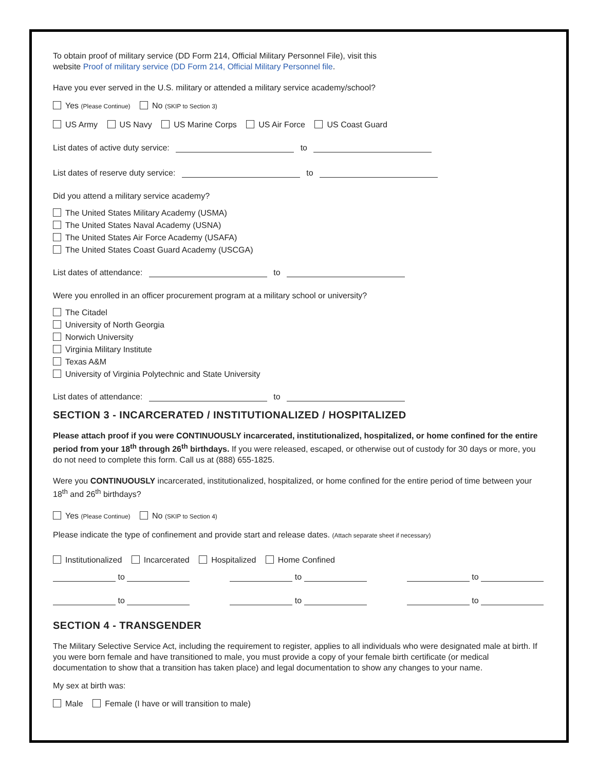To obtain proof of military service (DD Form 214, Official Military Personnel File), visit this
website Proof of military service (DD Form 214, Official Military Personnel file.
Have you ever served in the U.S. military or attended a military service academy/school?
Yes (Please Continue) No (SKIP to Section 3)
US Army US Navy US Marine Corps US Air Force US Coast Guard
List dates of active duty service: to
List dates of reserve duty service: to
Did you attend a military service academy?
The United States Military Academy (USMA)
The United States Naval Academy (USNA)
The United States Air Force Academy (USAFA)
The United States Coast Guard Academy (USCGA)
List dates of attendance: to
Were you enrolled in an officer procurement program at a military school or university?
The Citadel
University of North Georgia
Norwich University
Virginia Military Institute
Texas A&M
University of Virginia Polytechnic and State University
List dates of attendance: to
SECTION 3 - INCARCERATED / INSTITUTIONALIZED / HOSPITALIZED
Please attach proof if you were CONTINUOUSLY incarcerated, institutionalized, hospitalized, or home confined for the entire period from your 18<sup>th</sup> through 26<sup>th</sup> birthdays. If you were released, escaped, or otherwise out of custody for 30 days or more, you do not need to complete this form. Call us at (888) 655-1825.
Were you CONTINUOUSLY incarcerated, institutionalized, hospitalized, or home confined for the entire period of time between your 18<sup>th</sup> and 26<sup>th</sup> birthdays?
Yes (Please Continue) No (SKIP to Section 4)
Please indicate the type of confinement and provide start and release dates. (Attach separate sheet if necessary)
Institutionalized Incarcerated Hospitalized Home Confined
to to to
to to to
SECTION 4 - TRANSGENDER
The Military Selective Service Act, including the requirement to register, applies to all individuals who were designated male at birth. If you were born female and have transitioned to male, you must provide a copy of your female birth certificate (or medical documentation to show that a transition has taken place) and legal documentation to show any changes to your name.
My sex at birth was:
Male Female (I have or will transition to male)